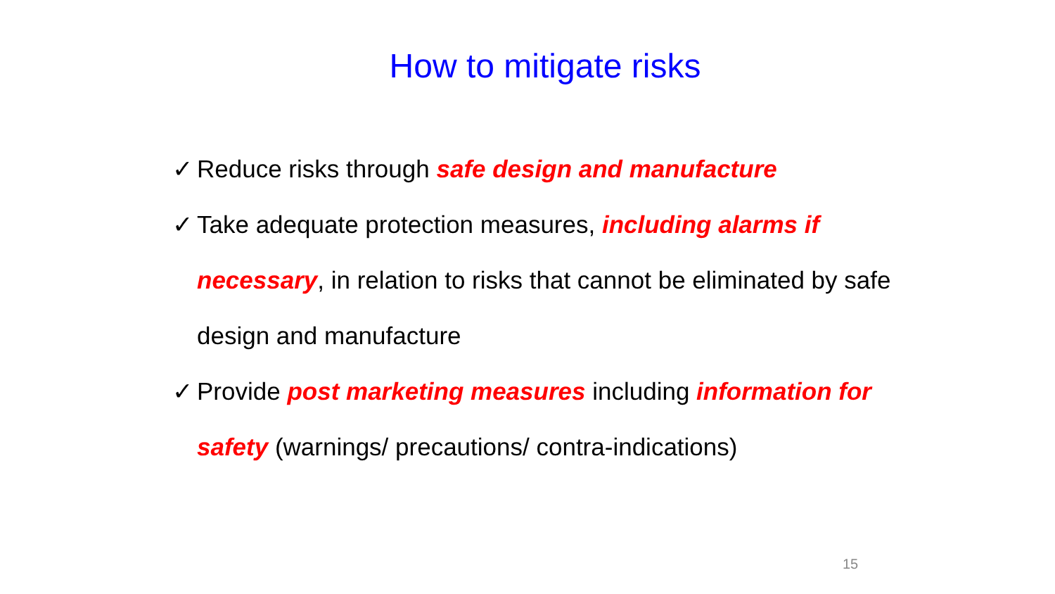How to mitigate risks
✓ Reduce risks through safe design and manufacture
✓ Take adequate protection measures, including alarms if necessary, in relation to risks that cannot be eliminated by safe design and manufacture
✓ Provide post marketing measures including information for safety (warnings/ precautions/ contra-indications)
15